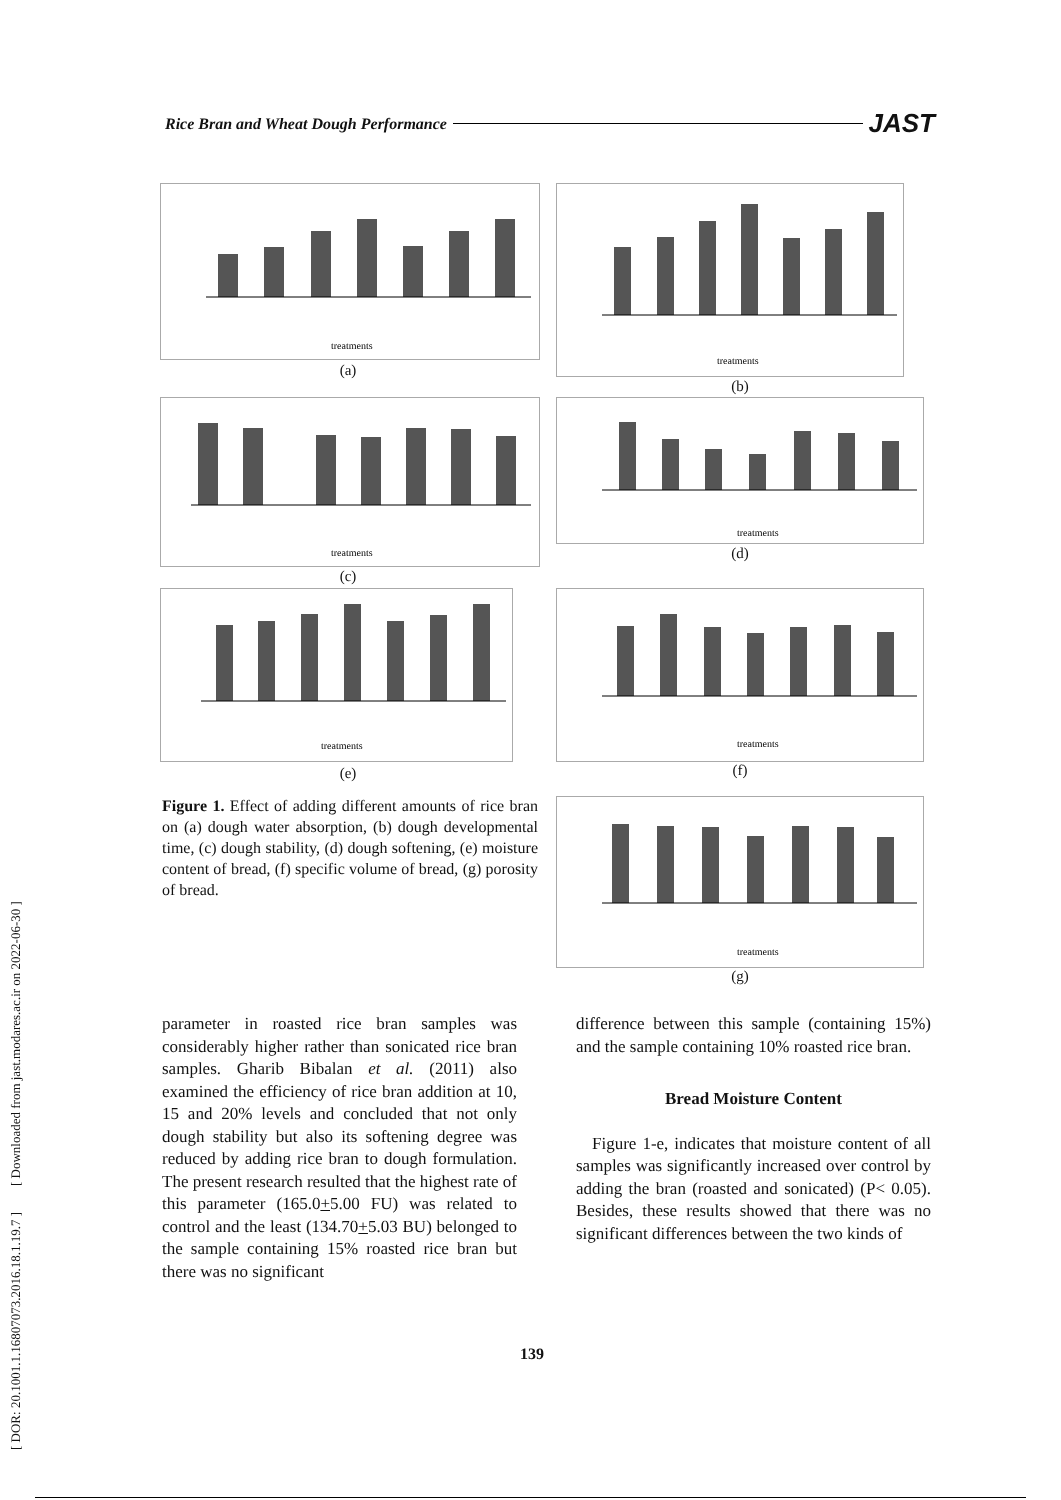[ DOR: 20.1001.1.16807073.2016.18.1.19.7 ] [ Downloaded from jast.modares.ac.ir on 2022-06-30 ]
Rice Bran and Wheat Dough Performance JAST
treatments
(a)
treatments
(b)
treatments
(c)
treatments
(d)
treatments
(e)
treatments
(f)
treatments
(g)
Figure 1. Effect of adding different amounts of rice bran on (a) dough water absorption, (b) dough developmental time, (c) dough stability, (d) dough softening, (e) moisture content of bread, (f) specific volume of bread, (g) porosity of bread.
parameter in roasted rice bran samples was considerably higher rather than sonicated rice bran samples. Gharib Bibalan et al. (2011) also examined the efficiency of rice bran addition at 10, 15 and 20% levels and concluded that not only dough stability but also its softening degree was reduced by adding rice bran to dough formulation. The present research resulted that the highest rate of this parameter (165.0+5.00 FU) was related to control and the least (134.70+5.03 BU) belonged to the sample containing 15% roasted rice bran but there was no significant
difference between this sample (containing 15%) and the sample containing 10% roasted rice bran.
Bread Moisture Content
Figure 1-e, indicates that moisture content of all samples was significantly increased over control by adding the bran (roasted and sonicated) (P< 0.05). Besides, these results showed that there was no significant differences between the two kinds of
139